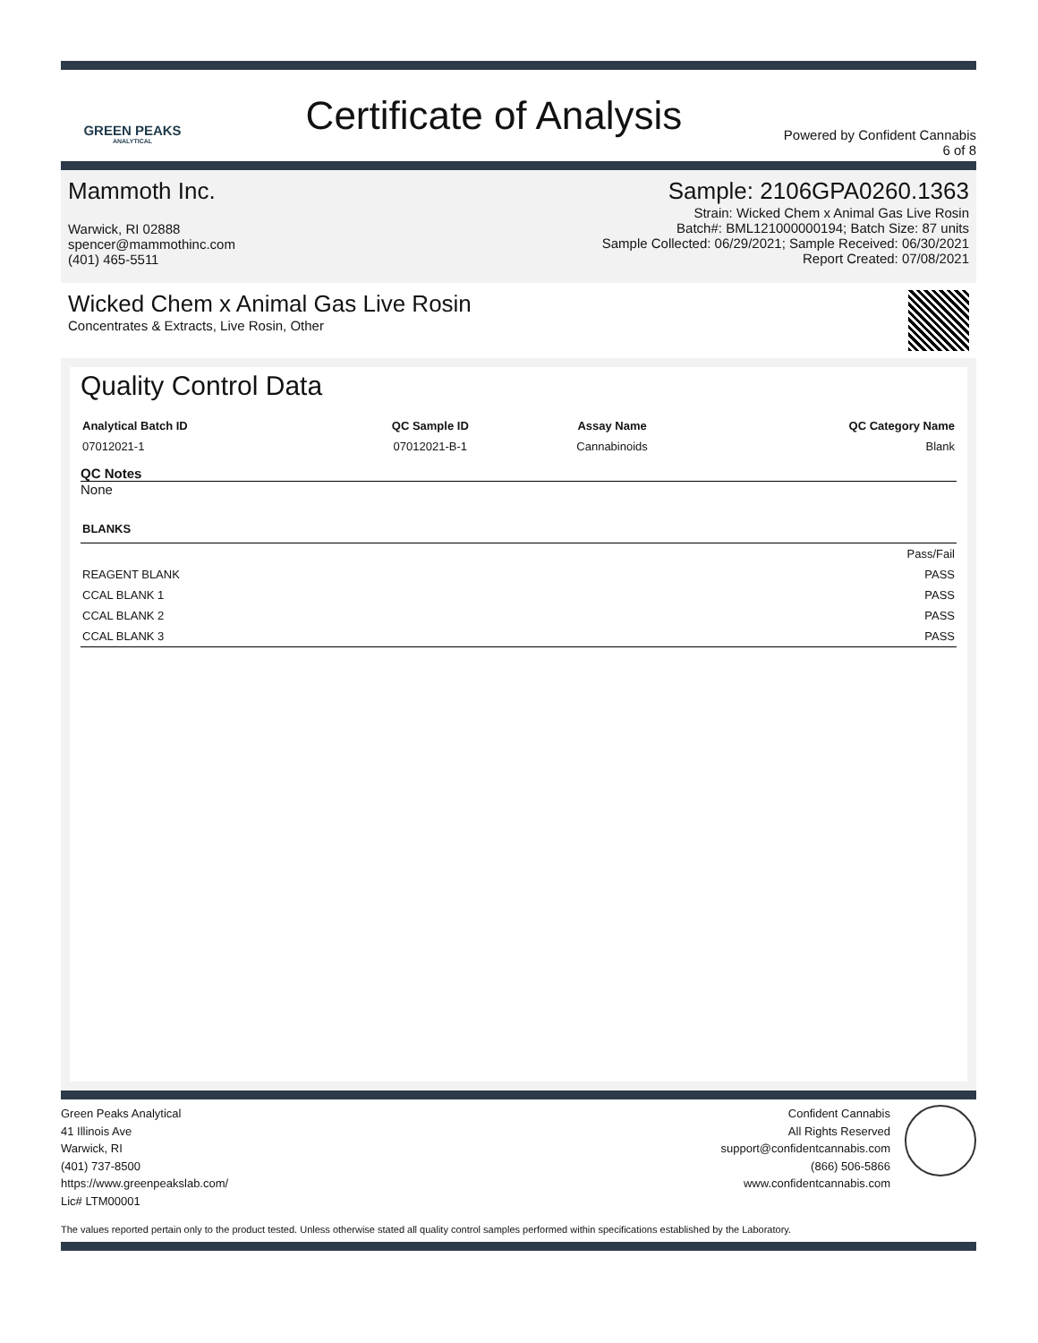GREEN PEAKS
ANALYTICAL
Certificate of Analysis
Powered by Confident Cannabis
6 of 8
Mammoth Inc.
Warwick, RI 02888
spencer@mammothinc.com
(401) 465-5511
Sample: 2106GPA0260.1363
Strain: Wicked Chem x Animal Gas Live Rosin
Batch#: BML121000000194; Batch Size: 87 units
Sample Collected: 06/29/2021; Sample Received: 06/30/2021
Report Created: 07/08/2021
Wicked Chem x Animal Gas Live Rosin
Concentrates & Extracts, Live Rosin, Other
Quality Control Data
| Analytical Batch ID | QC Sample ID | Assay Name | QC Category Name |
| --- | --- | --- | --- |
| 07012021-1 | 07012021-B-1 | Cannabinoids | Blank |
QC Notes
None
| BLANKS | |
| --- | --- |
| | Pass/Fail |
| REAGENT BLANK | PASS |
| CCAL BLANK 1 | PASS |
| CCAL BLANK 2 | PASS |
| CCAL BLANK 3 | PASS |
Green Peaks Analytical
41 Illinois Ave
Warwick, RI
(401) 737-8500
https://www.greenpeakslab.com/
Lic# LTM00001
Confident Cannabis
All Rights Reserved
support@confidentcannabis.com
(866) 506-5866
www.confidentcannabis.com
The values reported pertain only to the product tested. Unless otherwise stated all quality control samples performed within specifications established by the Laboratory.